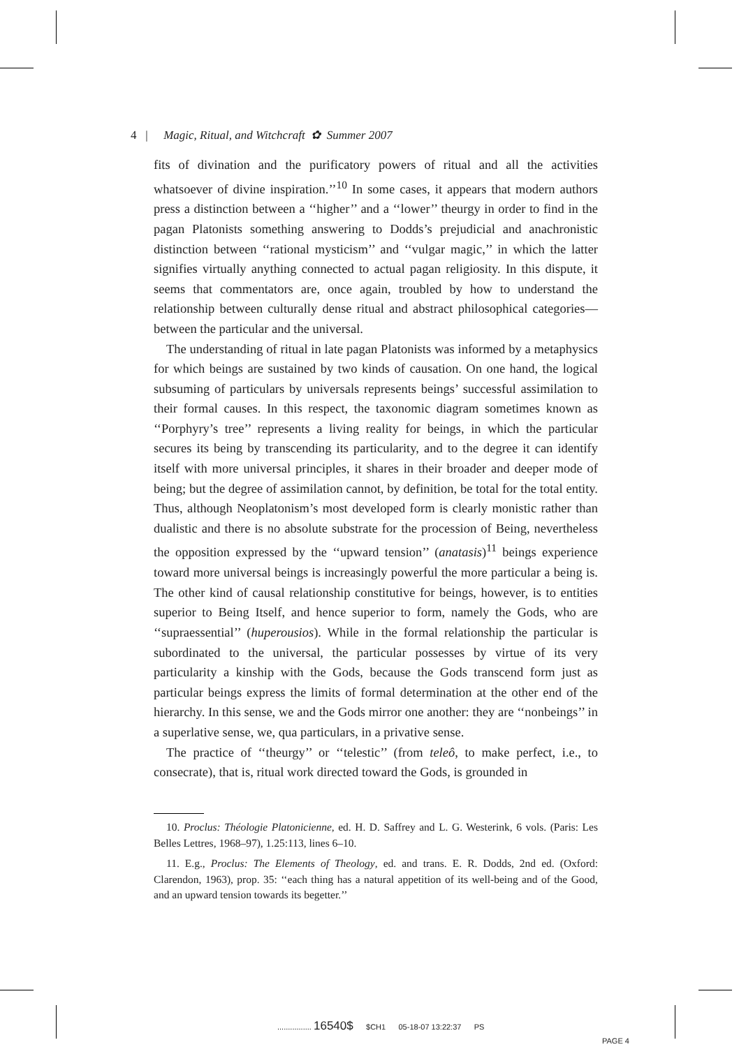4 | Magic, Ritual, and Witchcraft ✿ Summer 2007
fits of divination and the purificatory powers of ritual and all the activities whatsoever of divine inspiration.’’<sup>10</sup> In some cases, it appears that modern authors press a distinction between a ‘‘higher’’ and a ‘‘lower’’ theurgy in order to find in the pagan Platonists something answering to Dodds’s prejudicial and anachronistic distinction between ‘‘rational mysticism’’ and ‘‘vulgar magic,’’ in which the latter signifies virtually anything connected to actual pagan religiosity. In this dispute, it seems that commentators are, once again, troubled by how to understand the relationship between culturally dense ritual and abstract philosophical categories—between the particular and the universal.
The understanding of ritual in late pagan Platonists was informed by a metaphysics for which beings are sustained by two kinds of causation. On one hand, the logical subsuming of particulars by universals represents beings’ successful assimilation to their formal causes. In this respect, the taxonomic diagram sometimes known as ‘‘Porphyry’s tree’’ represents a living reality for beings, in which the particular secures its being by transcending its particularity, and to the degree it can identify itself with more universal principles, it shares in their broader and deeper mode of being; but the degree of assimilation cannot, by definition, be total for the total entity. Thus, although Neoplatonism’s most developed form is clearly monistic rather than dualistic and there is no absolute substrate for the procession of Being, nevertheless the opposition expressed by the ‘‘upward tension’’ (anatasis)<sup>11</sup> beings experience toward more universal beings is increasingly powerful the more particular a being is. The other kind of causal relationship constitutive for beings, however, is to entities superior to Being Itself, and hence superior to form, namely the Gods, who are ‘‘supraessential’’ (huperousios). While in the formal relationship the particular is subordinated to the universal, the particular possesses by virtue of its very particularity a kinship with the Gods, because the Gods transcend form just as particular beings express the limits of formal determination at the other end of the hierarchy. In this sense, we and the Gods mirror one another: they are ‘‘nonbeings’’ in a superlative sense, we, qua particulars, in a privative sense.
The practice of ‘‘theurgy’’ or ‘‘telestic’’ (from teleô, to make perfect, i.e., to consecrate), that is, ritual work directed toward the Gods, is grounded in
10. Proclus: Théologie Platonicienne, ed. H. D. Saffrey and L. G. Westerink, 6 vols. (Paris: Les Belles Lettres, 1968–97), 1.25:113, lines 6–10.
11. E.g., Proclus: The Elements of Theology, ed. and trans. E. R. Dodds, 2nd ed. (Oxford: Clarendon, 1963), prop. 35: ‘‘each thing has a natural appetition of its well-being and of the Good, and an upward tension towards its begetter.’’
................ 16540$ $CH1 05-18-07 13:22:37 PS
PAGE 4